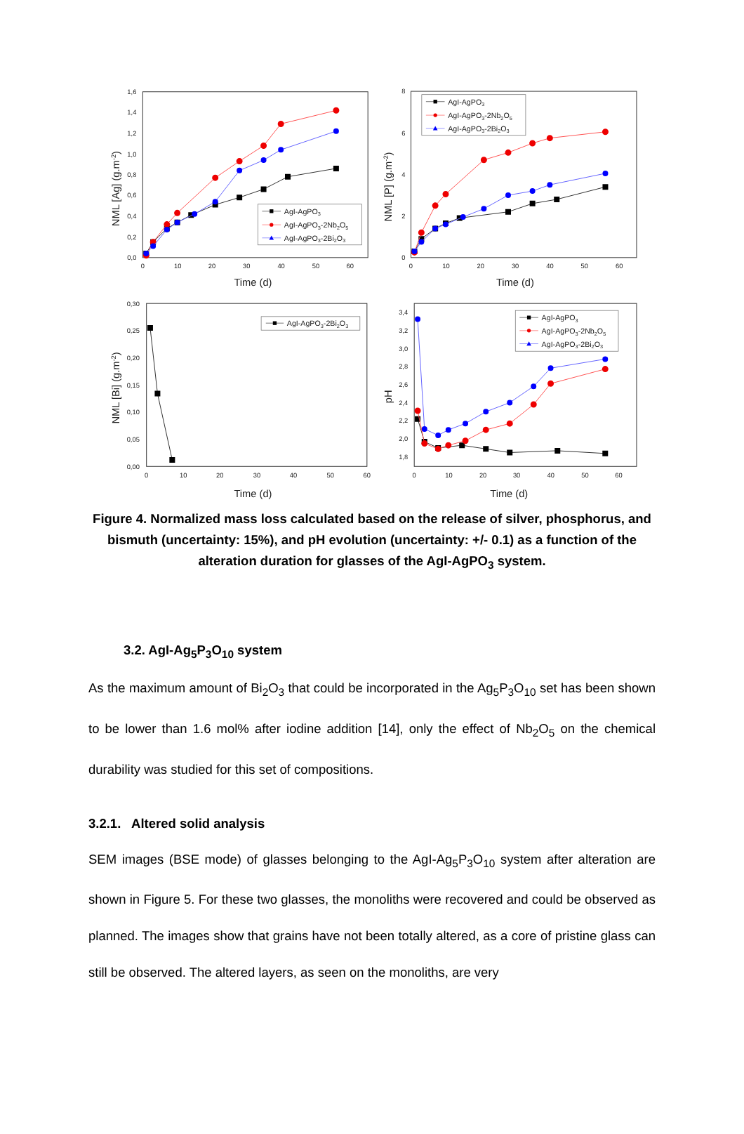1,6
1,4
1,2
1,0
0,8
0,6
0,4
0,2
0,0
0
10
20
30
40
50
60
Time (d)
NML [Ag] (g.m-2)
AgI-AgPO3
AgI-AgPO3-2Nb2O5
AgI-AgPO3-2Bi2O3
8
6
4
2
0
0
10
20
30
40
50
60
Time (d)
NML [P] (g.m-2)
AgI-AgPO3
AgI-AgPO3-2Nb2O5
AgI-AgPO3-2Bi2O3
0,30
0,25
0,20
0,15
0,10
0,05
0,00
0
10
20
30
40
50
60
Time (d)
NML [Bi] (g.m-2)
AgI-AgPO3-2Bi2O3
3,4
3,2
3,0
2,8
2,6
2,4
2,2
2,0
1,8
0
10
20
30
40
50
60
Time (d)
pH
AgI-AgPO3
AgI-AgPO3-2Nb2O5
AgI-AgPO3-2Bi2O3
Figure 4. Normalized mass loss calculated based on the release of silver, phosphorus, and bismuth (uncertainty: 15%), and pH evolution (uncertainty: +/- 0.1) as a function of the alteration duration for glasses of the AgI-AgPO<sub>3</sub> system.
3.2. AgI-Ag<sub>5</sub>P<sub>3</sub>O<sub>10</sub> system
As the maximum amount of Bi<sub>2</sub>O<sub>3</sub> that could be incorporated in the Ag<sub>5</sub>P<sub>3</sub>O<sub>10</sub> set has been shown to be lower than 1.6 mol% after iodine addition [14], only the effect of Nb<sub>2</sub>O<sub>5</sub> on the chemical durability was studied for this set of compositions.
3.2.1. Altered solid analysis
SEM images (BSE mode) of glasses belonging to the AgI-Ag<sub>5</sub>P<sub>3</sub>O<sub>10</sub> system after alteration are shown in Figure 5. For these two glasses, the monoliths were recovered and could be observed as planned. The images show that grains have not been totally altered, as a core of pristine glass can still be observed. The altered layers, as seen on the monoliths, are very